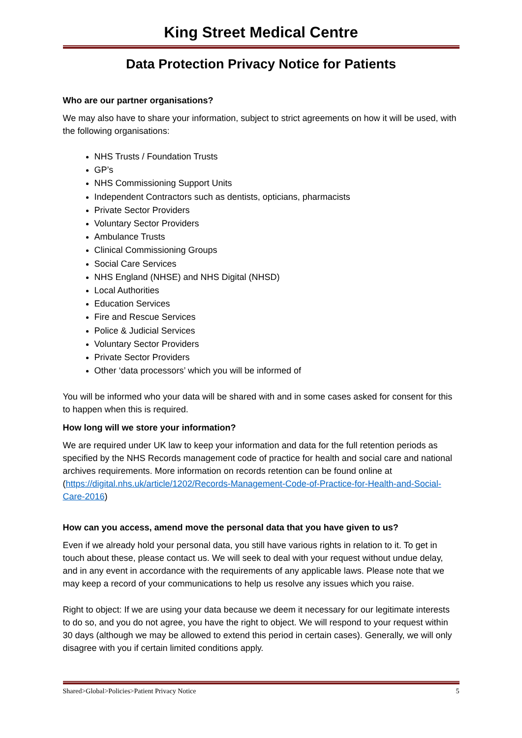King Street Medical Centre
Data Protection Privacy Notice for Patients
Who are our partner organisations?
We may also have to share your information, subject to strict agreements on how it will be used, with the following organisations:
NHS Trusts / Foundation Trusts
GP’s
NHS Commissioning Support Units
Independent Contractors such as dentists, opticians, pharmacists
Private Sector Providers
Voluntary Sector Providers
Ambulance Trusts
Clinical Commissioning Groups
Social Care Services
NHS England (NHSE) and NHS Digital (NHSD)
Local Authorities
Education Services
Fire and Rescue Services
Police & Judicial Services
Voluntary Sector Providers
Private Sector Providers
Other ‘data processors’ which you will be informed of
You will be informed who your data will be shared with and in some cases asked for consent for this to happen when this is required.
How long will we store your information?
We are required under UK law to keep your information and data for the full retention periods as specified by the NHS Records management code of practice for health and social care and national archives requirements. More information on records retention can be found online at (https://digital.nhs.uk/article/1202/Records-Management-Code-of-Practice-for-Health-and-Social-Care-2016)
How can you access, amend move the personal data that you have given to us?
Even if we already hold your personal data, you still have various rights in relation to it. To get in touch about these, please contact us. We will seek to deal with your request without undue delay, and in any event in accordance with the requirements of any applicable laws. Please note that we may keep a record of your communications to help us resolve any issues which you raise.
Right to object: If we are using your data because we deem it necessary for our legitimate interests to do so, and you do not agree, you have the right to object. We will respond to your request within 30 days (although we may be allowed to extend this period in certain cases). Generally, we will only disagree with you if certain limited conditions apply.
Shared>Global>Policies>Patient Privacy Notice 5